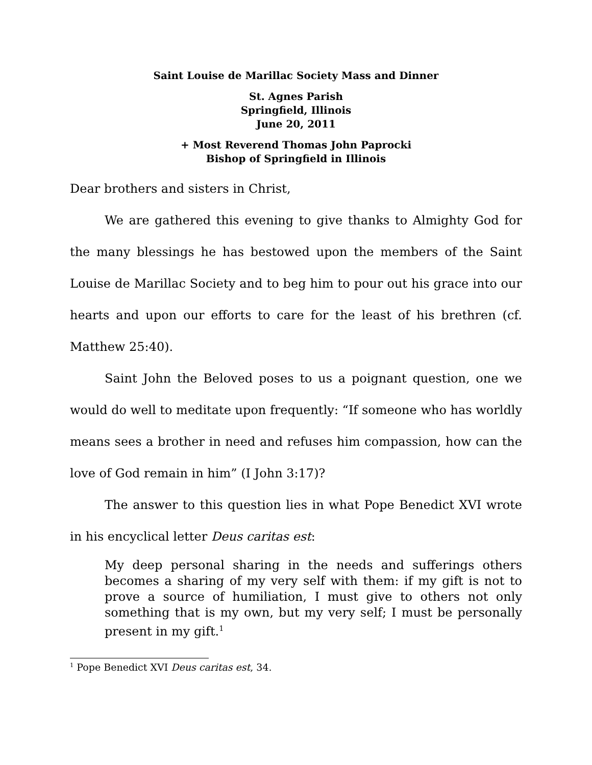Saint Louise de Marillac Society Mass and Dinner
St. Agnes Parish
Springfield, Illinois
June 20, 2011
+ Most Reverend Thomas John Paprocki
Bishop of Springfield in Illinois
Dear brothers and sisters in Christ,
We are gathered this evening to give thanks to Almighty God for the many blessings he has bestowed upon the members of the Saint Louise de Marillac Society and to beg him to pour out his grace into our hearts and upon our efforts to care for the least of his brethren (cf. Matthew 25:40).
Saint John the Beloved poses to us a poignant question, one we would do well to meditate upon frequently: “If someone who has worldly means sees a brother in need and refuses him compassion, how can the love of God remain in him” (I John 3:17)?
The answer to this question lies in what Pope Benedict XVI wrote in his encyclical letter Deus caritas est:
My deep personal sharing in the needs and sufferings others becomes a sharing of my very self with them: if my gift is not to prove a source of humiliation, I must give to others not only something that is my own, but my very self; I must be personally present in my gift.<sup>1</sup>
<sup>1</sup> Pope Benedict XVI Deus caritas est, 34.